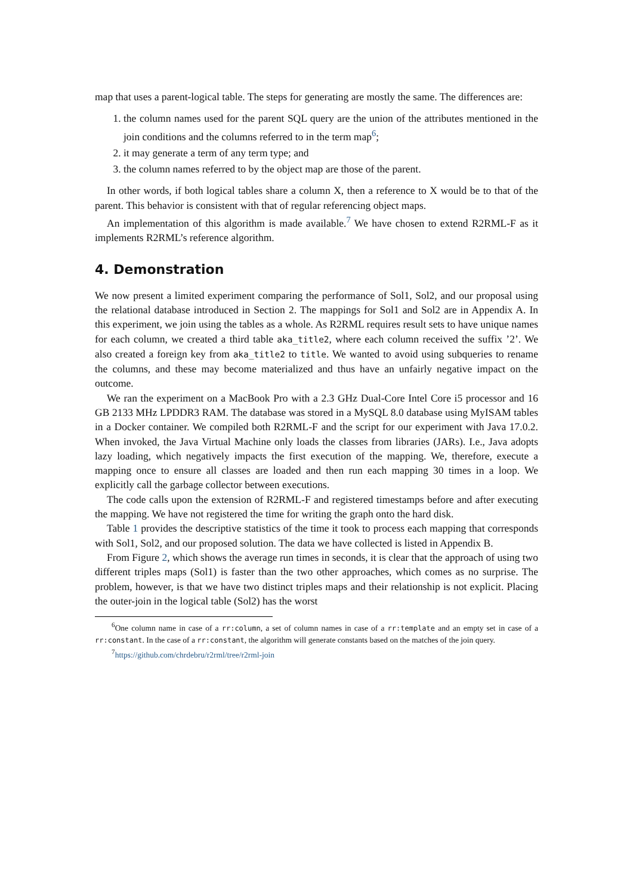map that uses a parent-logical table. The steps for generating are mostly the same. The differences are:
1. the column names used for the parent SQL query are the union of the attributes mentioned in the join conditions and the columns referred to in the term map<sup>6</sup>;
2. it may generate a term of any term type; and
3. the column names referred to by the object map are those of the parent.
In other words, if both logical tables share a column X, then a reference to X would be to that of the parent. This behavior is consistent with that of regular referencing object maps.
An implementation of this algorithm is made available.<sup>7</sup> We have chosen to extend R2RML-F as it implements R2RML’s reference algorithm.
4. Demonstration
We now present a limited experiment comparing the performance of Sol1, Sol2, and our proposal using the relational database introduced in Section 2. The mappings for Sol1 and Sol2 are in Appendix A. In this experiment, we join using the tables as a whole. As R2RML requires result sets to have unique names for each column, we created a third table aka_title2, where each column received the suffix ’2’. We also created a foreign key from aka_title2 to title. We wanted to avoid using subqueries to rename the columns, and these may become materialized and thus have an unfairly negative impact on the outcome.
We ran the experiment on a MacBook Pro with a 2.3 GHz Dual-Core Intel Core i5 processor and 16 GB 2133 MHz LPDDR3 RAM. The database was stored in a MySQL 8.0 database using MyISAM tables in a Docker container. We compiled both R2RML-F and the script for our experiment with Java 17.0.2. When invoked, the Java Virtual Machine only loads the classes from libraries (JARs). I.e., Java adopts lazy loading, which negatively impacts the first execution of the mapping. We, therefore, execute a mapping once to ensure all classes are loaded and then run each mapping 30 times in a loop. We explicitly call the garbage collector between executions.
The code calls upon the extension of R2RML-F and registered timestamps before and after executing the mapping. We have not registered the time for writing the graph onto the hard disk.
Table 1 provides the descriptive statistics of the time it took to process each mapping that corresponds with Sol1, Sol2, and our proposed solution. The data we have collected is listed in Appendix B.
From Figure 2, which shows the average run times in seconds, it is clear that the approach of using two different triples maps (Sol1) is faster than the two other approaches, which comes as no surprise. The problem, however, is that we have two distinct triples maps and their relationship is not explicit. Placing the outer-join in the logical table (Sol2) has the worst
<sup>6</sup> One column name in case of a rr:column, a set of column names in case of a rr:template and an empty set in case of a rr:constant. In the case of a rr:constant, the algorithm will generate constants based on the matches of the join query.
<sup>7</sup> https://github.com/chrdebru/r2rml/tree/r2rml-join